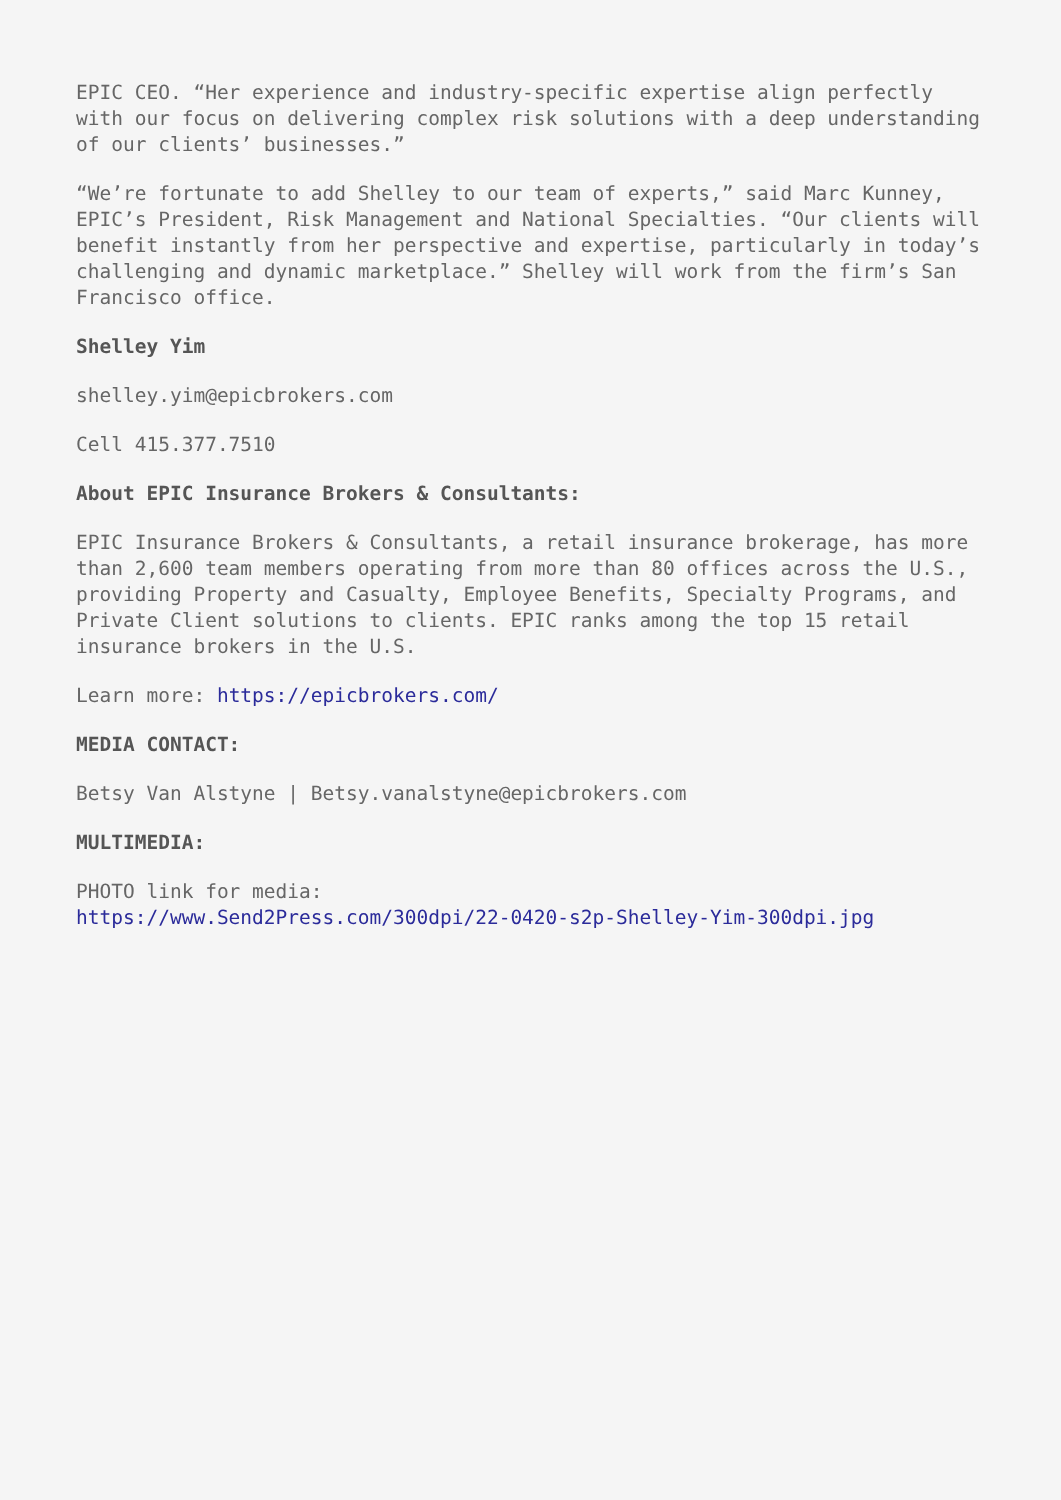EPIC CEO. “Her experience and industry-specific expertise align perfectly with our focus on delivering complex risk solutions with a deep understanding of our clients’ businesses.”
“We’re fortunate to add Shelley to our team of experts,” said Marc Kunney, EPIC’s President, Risk Management and National Specialties. “Our clients will benefit instantly from her perspective and expertise, particularly in today’s challenging and dynamic marketplace.” Shelley will work from the firm’s San Francisco office.
Shelley Yim
shelley.yim@epicbrokers.com
Cell 415.377.7510
About EPIC Insurance Brokers & Consultants:
EPIC Insurance Brokers & Consultants, a retail insurance brokerage, has more than 2,600 team members operating from more than 80 offices across the U.S., providing Property and Casualty, Employee Benefits, Specialty Programs, and Private Client solutions to clients. EPIC ranks among the top 15 retail insurance brokers in the U.S.
Learn more: https://epicbrokers.com/
MEDIA CONTACT:
Betsy Van Alstyne | Betsy.vanalstyne@epicbrokers.com
MULTIMEDIA:
PHOTO link for media:
https://www.Send2Press.com/300dpi/22-0420-s2p-Shelley-Yim-300dpi.jpg